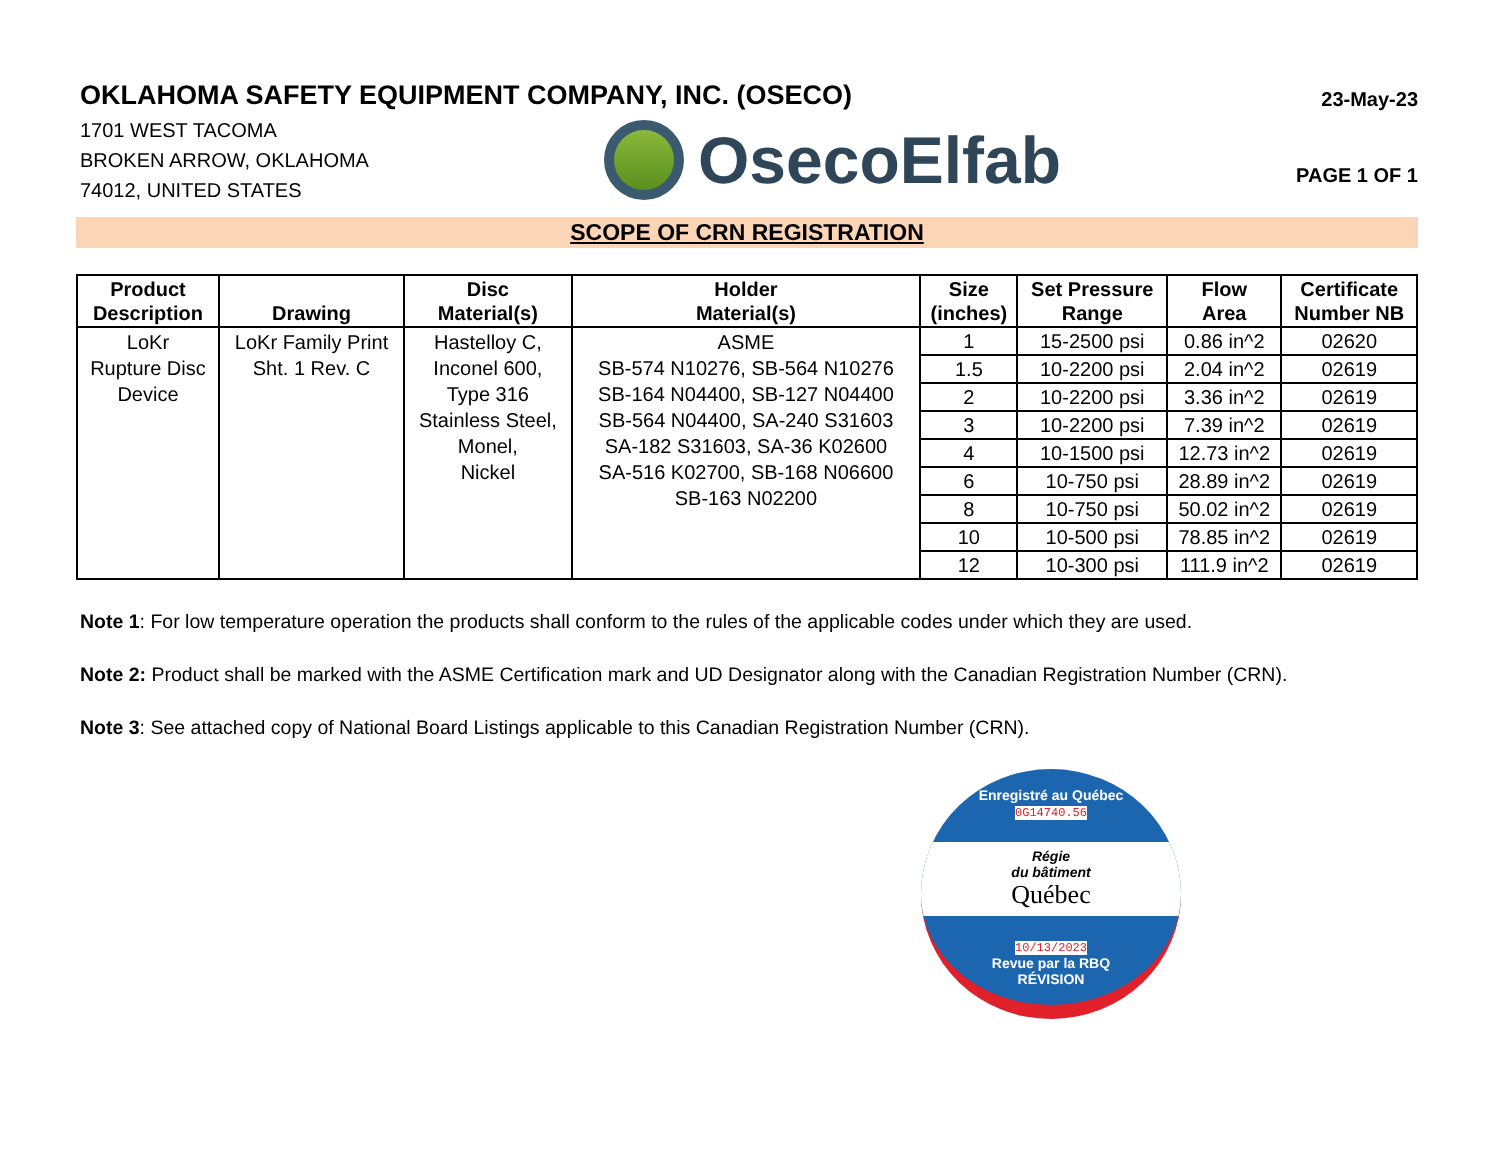OKLAHOMA SAFETY EQUIPMENT COMPANY, INC. (OSECO)
23-May-23
1701 WEST TACOMA
BROKEN ARROW, OKLAHOMA
74012, UNITED STATES
OsecoElfab
PAGE 1 OF 1
SCOPE OF CRN REGISTRATION
| Product Description | Drawing | Disc Material(s) | Holder Material(s) | Size (inches) | Set Pressure Range | Flow Area | Certificate Number NB |
| --- | --- | --- | --- | --- | --- | --- | --- |
| LoKr Rupture Disc Device | LoKr Family Print Sht. 1 Rev. C | Hastelloy C, Inconel 600, Type 316 Stainless Steel, Monel, Nickel | ASME SB-574 N10276, SB-564 N10276 SB-164 N04400, SB-127 N04400 SB-564 N04400, SA-240 S31603 SA-182 S31603, SA-36 K02600 SA-516 K02700, SB-168 N06600 SB-163 N02200 | 1 | 15-2500 psi | 0.86 in^2 | 02620 |
| | | | | 1.5 | 10-2200 psi | 2.04 in^2 | 02619 |
| | | | | 2 | 10-2200 psi | 3.36 in^2 | 02619 |
| | | | | 3 | 10-2200 psi | 7.39 in^2 | 02619 |
| | | | | 4 | 10-1500 psi | 12.73 in^2 | 02619 |
| | | | | 6 | 10-750 psi | 28.89 in^2 | 02619 |
| | | | | 8 | 10-750 psi | 50.02 in^2 | 02619 |
| | | | | 10 | 10-500 psi | 78.85 in^2 | 02619 |
| | | | | 12 | 10-300 psi | 111.9 in^2 | 02619 |
Note 1: For low temperature operation the products shall conform to the rules of the applicable codes under which they are used.
Note 2: Product shall be marked with the ASME Certification mark and UD Designator along with the Canadian Registration Number (CRN).
Note 3: See attached copy of National Board Listings applicable to this Canadian Registration Number (CRN).
Enregistré au Québec
0G14740.56
Régie
du bâtiment
Québec
10/13/2023
Revue par la RBQ
RÉVISION